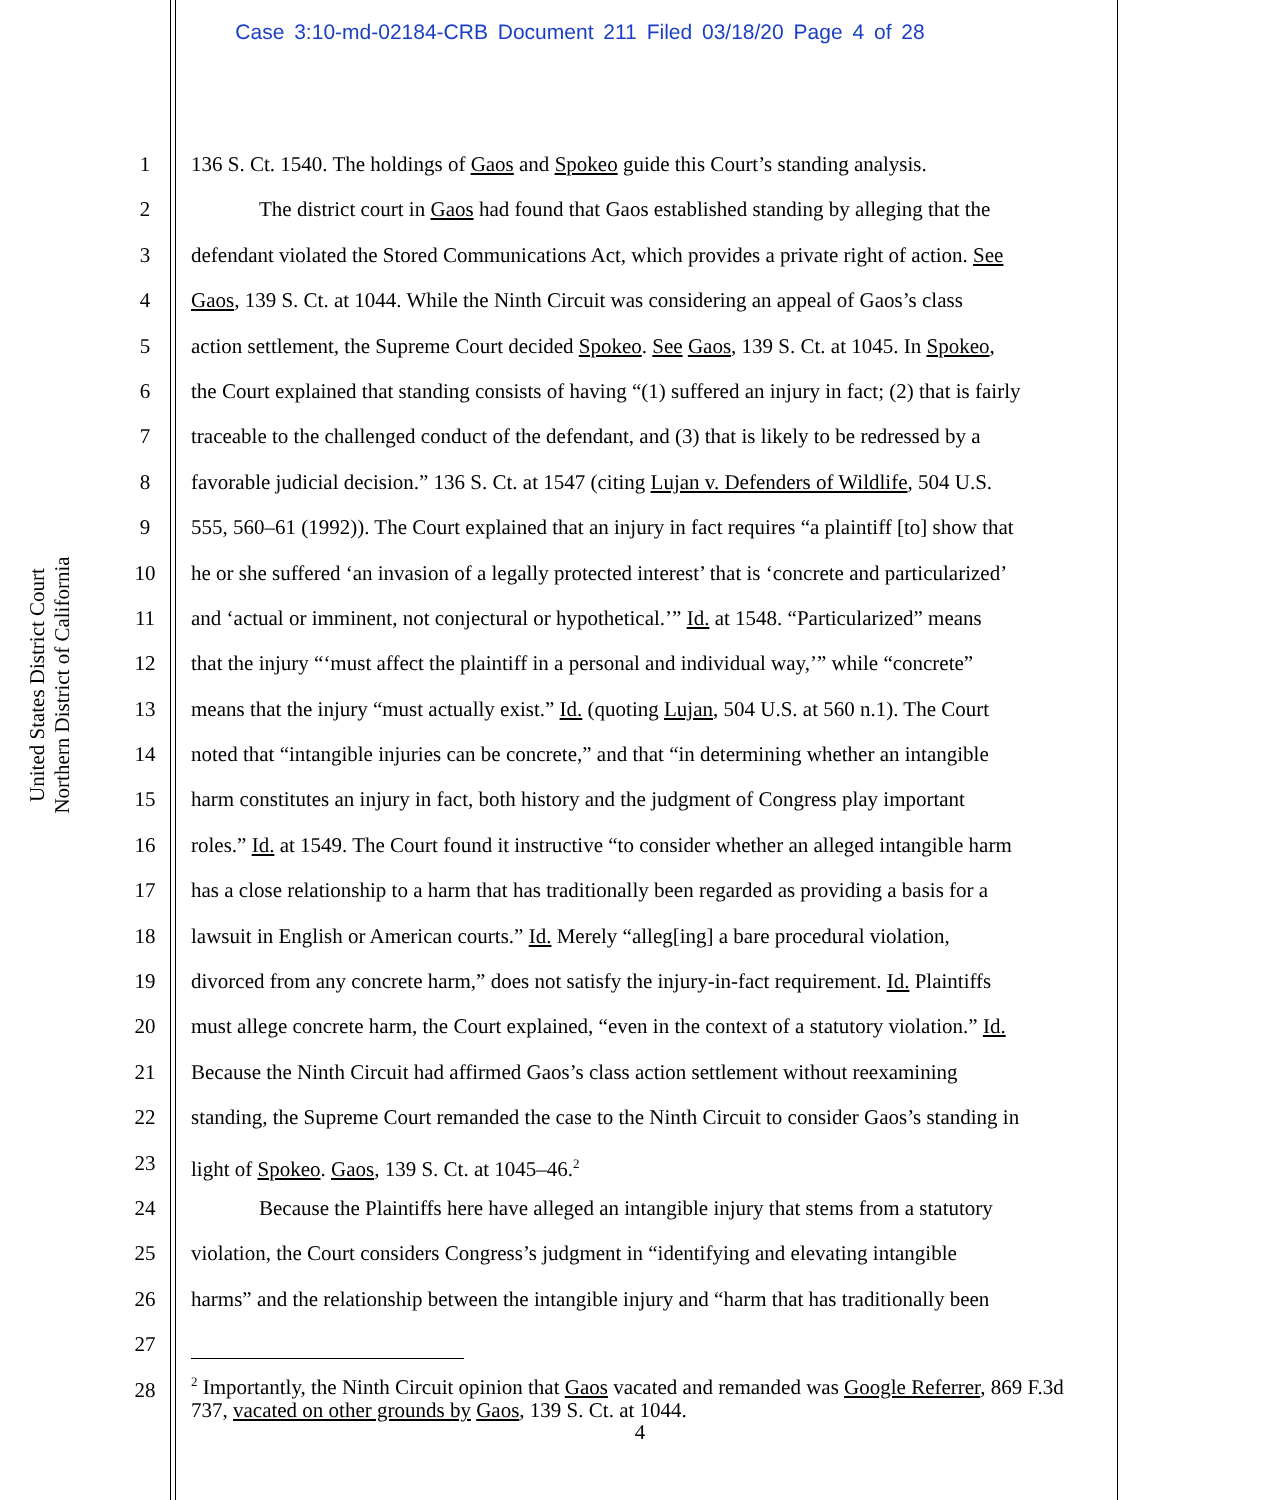Case 3:10-md-02184-CRB Document 211 Filed 03/18/20 Page 4 of 28
United States District Court
Northern District of California
1 136 S. Ct. 1540. The holdings of Gaos and Spokeo guide this Court’s standing analysis.
2 The district court in Gaos had found that Gaos established standing by alleging that the
3 defendant violated the Stored Communications Act, which provides a private right of action. See
4 Gaos, 139 S. Ct. at 1044. While the Ninth Circuit was considering an appeal of Gaos’s class
5 action settlement, the Supreme Court decided Spokeo. See Gaos, 139 S. Ct. at 1045. In Spokeo,
6 the Court explained that standing consists of having “(1) suffered an injury in fact; (2) that is fairly
7 traceable to the challenged conduct of the defendant, and (3) that is likely to be redressed by a
8 favorable judicial decision.” 136 S. Ct. at 1547 (citing Lujan v. Defenders of Wildlife, 504 U.S.
9 555, 560–61 (1992)). The Court explained that an injury in fact requires “a plaintiff [to] show that
10 he or she suffered ‘an invasion of a legally protected interest’ that is ‘concrete and particularized’
11 and ‘actual or imminent, not conjectural or hypothetical.’” Id. at 1548. “Particularized” means
12 that the injury “‘must affect the plaintiff in a personal and individual way,’” while “concrete”
13 means that the injury “must actually exist.” Id. (quoting Lujan, 504 U.S. at 560 n.1). The Court
14 noted that “intangible injuries can be concrete,” and that “in determining whether an intangible
15 harm constitutes an injury in fact, both history and the judgment of Congress play important
16 roles.” Id. at 1549. The Court found it instructive “to consider whether an alleged intangible harm
17 has a close relationship to a harm that has traditionally been regarded as providing a basis for a
18 lawsuit in English or American courts.” Id. Merely “alleg[ing] a bare procedural violation,
19 divorced from any concrete harm,” does not satisfy the injury-in-fact requirement. Id. Plaintiffs
20 must allege concrete harm, the Court explained, “even in the context of a statutory violation.” Id.
21 Because the Ninth Circuit had affirmed Gaos’s class action settlement without reexamining
22 standing, the Supreme Court remanded the case to the Ninth Circuit to consider Gaos’s standing in
23 light of Spokeo. Gaos, 139 S. Ct. at 1045–46.<sup>2</sup>
24 Because the Plaintiffs here have alleged an intangible injury that stems from a statutory
25 violation, the Court considers Congress’s judgment in “identifying and elevating intangible
26 harms” and the relationship between the intangible injury and “harm that has traditionally been
27
28
<sup>2</sup> Importantly, the Ninth Circuit opinion that Gaos vacated and remanded was Google Referrer, 869 F.3d 737, vacated on other grounds by Gaos, 139 S. Ct. at 1044.
4